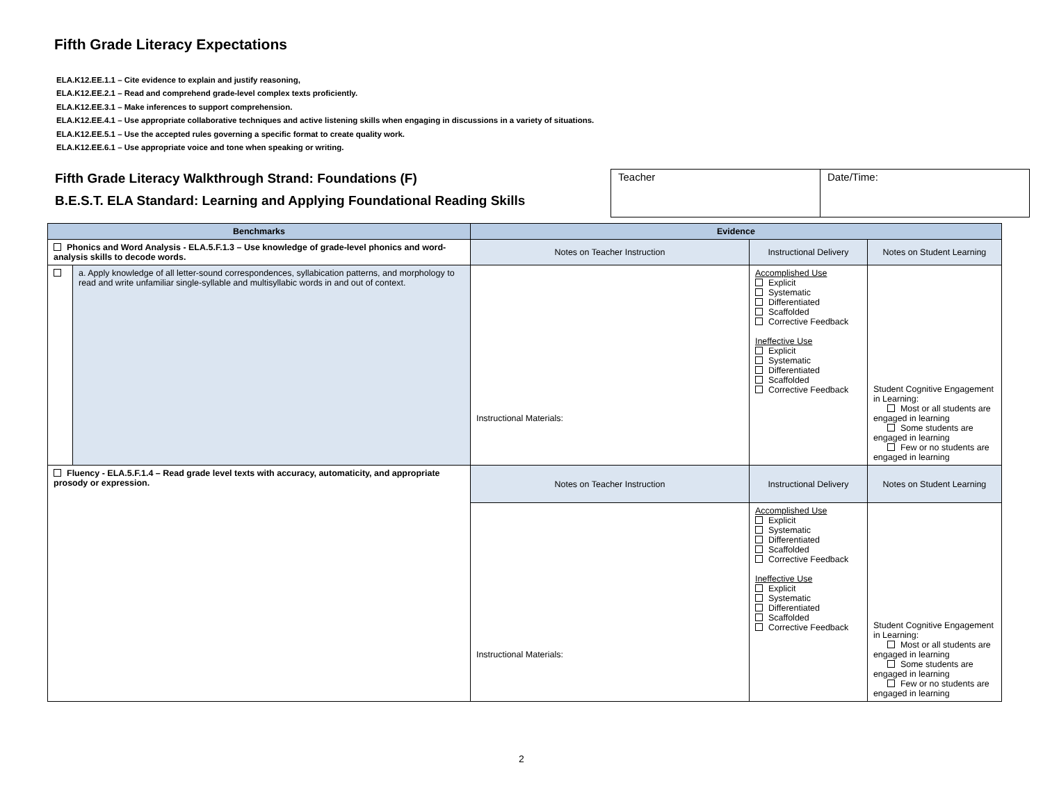Fifth Grade Literacy Expectations
ELA.K12.EE.1.1 – Cite evidence to explain and justify reasoning,
ELA.K12.EE.2.1 – Read and comprehend grade-level complex texts proficiently.
ELA.K12.EE.3.1 – Make inferences to support comprehension.
ELA.K12.EE.4.1 – Use appropriate collaborative techniques and active listening skills when engaging in discussions in a variety of situations.
ELA.K12.EE.5.1 – Use the accepted rules governing a specific format to create quality work.
ELA.K12.EE.6.1 – Use appropriate voice and tone when speaking or writing.
Fifth Grade Literacy Walkthrough Strand: Foundations (F)
B.E.S.T. ELA Standard: Learning and Applying Foundational Reading Skills
| Teacher | Date/Time: |
| Benchmarks | | Evidence | | |
| --- | --- | --- | --- | --- |
| Phonics and Word Analysis - ELA.5.F.1.3 – Use knowledge of grade-level phonics and word-analysis skills to decode words. | | Notes on Teacher Instruction | Instructional Delivery | Notes on Student Learning |
| | a. Apply knowledge of all letter-sound correspondences, syllabication patterns, and morphology to read and write unfamiliar single-syllable and multisyllabic words in and out of context. | Instructional Materials: | Accomplished Use Explicit Systematic Differentiated Scaffolded Corrective Feedback Ineffective Use Explicit Systematic Differentiated Scaffolded Corrective Feedback | Student Cognitive Engagement in Learning: Most or all students are engaged in learning Some students are engaged in learning Few or no students are engaged in learning |
| Fluency - ELA.5.F.1.4 – Read grade level texts with accuracy, automaticity, and appropriate prosody or expression. | | Notes on Teacher Instruction | Instructional Delivery | Notes on Student Learning |
| | | Instructional Materials: | Accomplished Use Explicit Systematic Differentiated Scaffolded Corrective Feedback Ineffective Use Explicit Systematic Differentiated Scaffolded Corrective Feedback | Student Cognitive Engagement in Learning: Most or all students are engaged in learning Some students are engaged in learning Few or no students are engaged in learning |
2